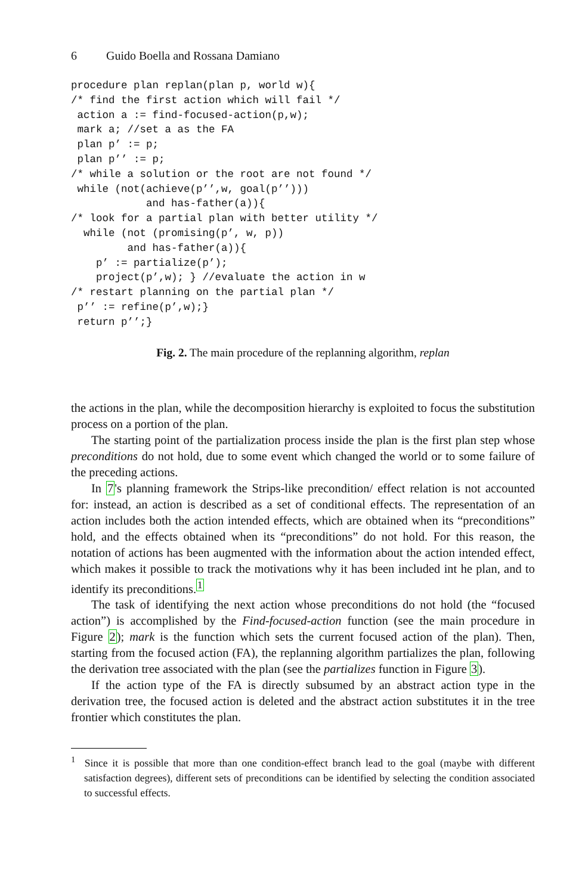6 Guido Boella and Rossana Damiano
procedure plan replan(plan p, world w){
/* find the first action which will fail */
 action a := find-focused-action(p,w);
 mark a; //set a as the FA
 plan p’ := p;
 plan p’’ := p;
/* while a solution or the root are not found */
 while (not(achieve(p’’,w, goal(p’’)))
            and has-father(a)){
/* look for a partial plan with better utility */
  while (not (promising(p’, w, p))
         and has-father(a)){
    p’ := partialize(p’);
    project(p’,w); } //evaluate the action in w
/* restart planning on the partial plan */
 p’’ := refine(p’,w);}
 return p’’;}
Fig. 2. The main procedure of the replanning algorithm, replan
the actions in the plan, while the decomposition hierarchy is exploited to focus the substitution process on a portion of the plan.
The starting point of the partialization process inside the plan is the first plan step whose preconditions do not hold, due to some event which changed the world or to some failure of the preceding actions.
In 7's planning framework the Strips-like precondition/ effect relation is not accounted for: instead, an action is described as a set of conditional effects. The representation of an action includes both the action intended effects, which are obtained when its “preconditions” hold, and the effects obtained when its “preconditions” do not hold. For this reason, the notation of actions has been augmented with the information about the action intended effect, which makes it possible to track the motivations why it has been included int he plan, and to identify its preconditions.<sup>1</sup>
The task of identifying the next action whose preconditions do not hold (the “focused action”) is accomplished by the Find-focused-action function (see the main procedure in Figure 2); mark is the function which sets the current focused action of the plan). Then, starting from the focused action (FA), the replanning algorithm partializes the plan, following the derivation tree associated with the plan (see the partializes function in Figure 3).
If the action type of the FA is directly subsumed by an abstract action type in the derivation tree, the focused action is deleted and the abstract action substitutes it in the tree frontier which constitutes the plan.
<sup>1</sup> Since it is possible that more than one condition-effect branch lead to the goal (maybe with different satisfaction degrees), different sets of preconditions can be identified by selecting the condition associated to successful effects.